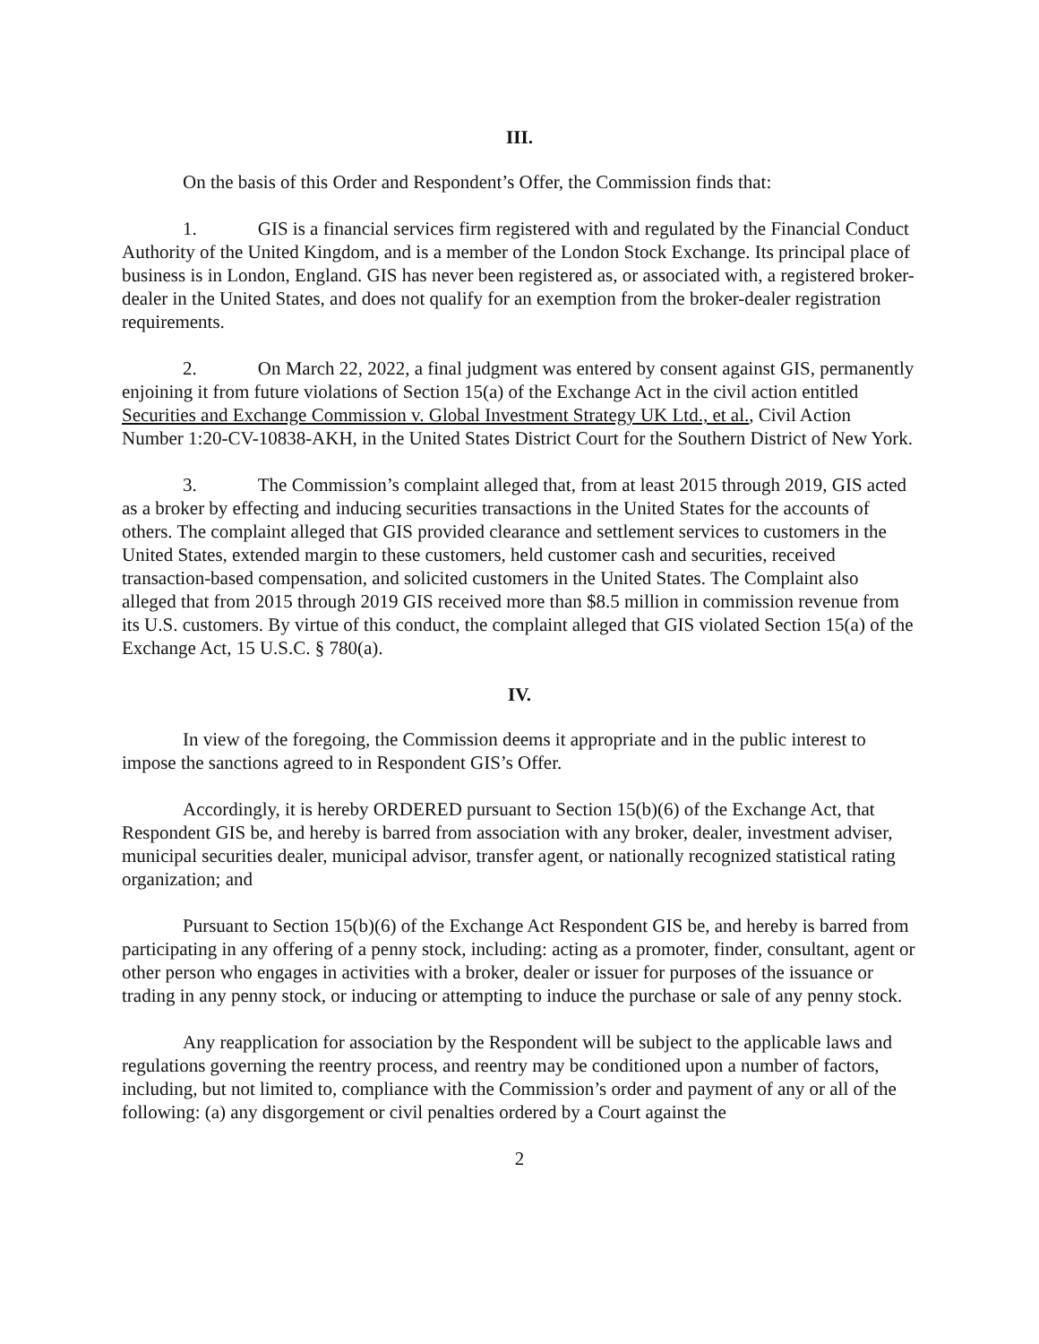III.
On the basis of this Order and Respondent’s Offer, the Commission finds that:
1. GIS is a financial services firm registered with and regulated by the Financial Conduct Authority of the United Kingdom, and is a member of the London Stock Exchange. Its principal place of business is in London, England. GIS has never been registered as, or associated with, a registered broker-dealer in the United States, and does not qualify for an exemption from the broker-dealer registration requirements.
2. On March 22, 2022, a final judgment was entered by consent against GIS, permanently enjoining it from future violations of Section 15(a) of the Exchange Act in the civil action entitled Securities and Exchange Commission v. Global Investment Strategy UK Ltd., et al., Civil Action Number 1:20-CV-10838-AKH, in the United States District Court for the Southern District of New York.
3. The Commission’s complaint alleged that, from at least 2015 through 2019, GIS acted as a broker by effecting and inducing securities transactions in the United States for the accounts of others. The complaint alleged that GIS provided clearance and settlement services to customers in the United States, extended margin to these customers, held customer cash and securities, received transaction-based compensation, and solicited customers in the United States. The Complaint also alleged that from 2015 through 2019 GIS received more than $8.5 million in commission revenue from its U.S. customers. By virtue of this conduct, the complaint alleged that GIS violated Section 15(a) of the Exchange Act, 15 U.S.C. § 780(a).
IV.
In view of the foregoing, the Commission deems it appropriate and in the public interest to impose the sanctions agreed to in Respondent GIS’s Offer.
Accordingly, it is hereby ORDERED pursuant to Section 15(b)(6) of the Exchange Act, that Respondent GIS be, and hereby is barred from association with any broker, dealer, investment adviser, municipal securities dealer, municipal advisor, transfer agent, or nationally recognized statistical rating organization; and
Pursuant to Section 15(b)(6) of the Exchange Act Respondent GIS be, and hereby is barred from participating in any offering of a penny stock, including: acting as a promoter, finder, consultant, agent or other person who engages in activities with a broker, dealer or issuer for purposes of the issuance or trading in any penny stock, or inducing or attempting to induce the purchase or sale of any penny stock.
Any reapplication for association by the Respondent will be subject to the applicable laws and regulations governing the reentry process, and reentry may be conditioned upon a number of factors, including, but not limited to, compliance with the Commission’s order and payment of any or all of the following: (a) any disgorgement or civil penalties ordered by a Court against the
2